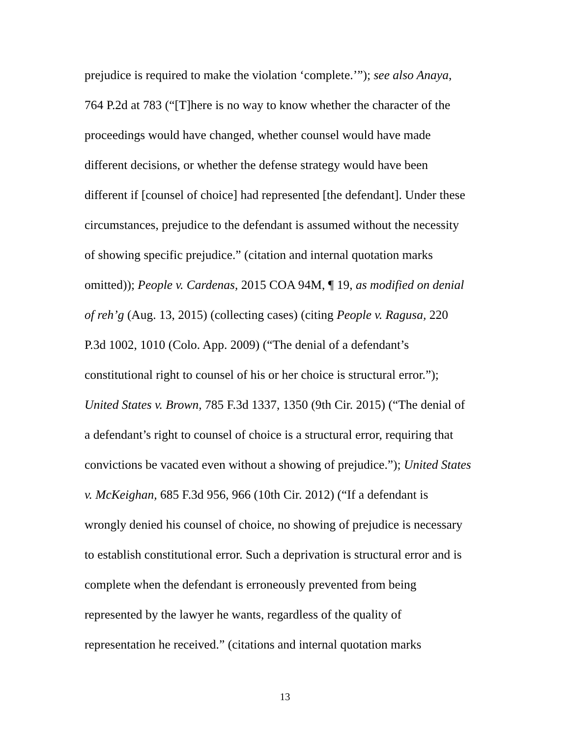prejudice is required to make the violation ‘complete.’”); see also Anaya,
764 P.2d at 783 (“[T]here is no way to know whether the character of the
proceedings would have changed, whether counsel would have made
different decisions, or whether the defense strategy would have been
different if [counsel of choice] had represented [the defendant]. Under these
circumstances, prejudice to the defendant is assumed without the necessity
of showing specific prejudice.” (citation and internal quotation marks
omitted)); People v. Cardenas, 2015 COA 94M, ¶ 19, as modified on denial
of reh’g (Aug. 13, 2015) (collecting cases) (citing People v. Ragusa, 220
P.3d 1002, 1010 (Colo. App. 2009) (“The denial of a defendant’s
constitutional right to counsel of his or her choice is structural error.”);
United States v. Brown, 785 F.3d 1337, 1350 (9th Cir. 2015) (“The denial of
a defendant’s right to counsel of choice is a structural error, requiring that
convictions be vacated even without a showing of prejudice.”); United States
v. McKeighan, 685 F.3d 956, 966 (10th Cir. 2012) (“If a defendant is
wrongly denied his counsel of choice, no showing of prejudice is necessary
to establish constitutional error. Such a deprivation is structural error and is
complete when the defendant is erroneously prevented from being
represented by the lawyer he wants, regardless of the quality of
representation he received.” (citations and internal quotation marks
13